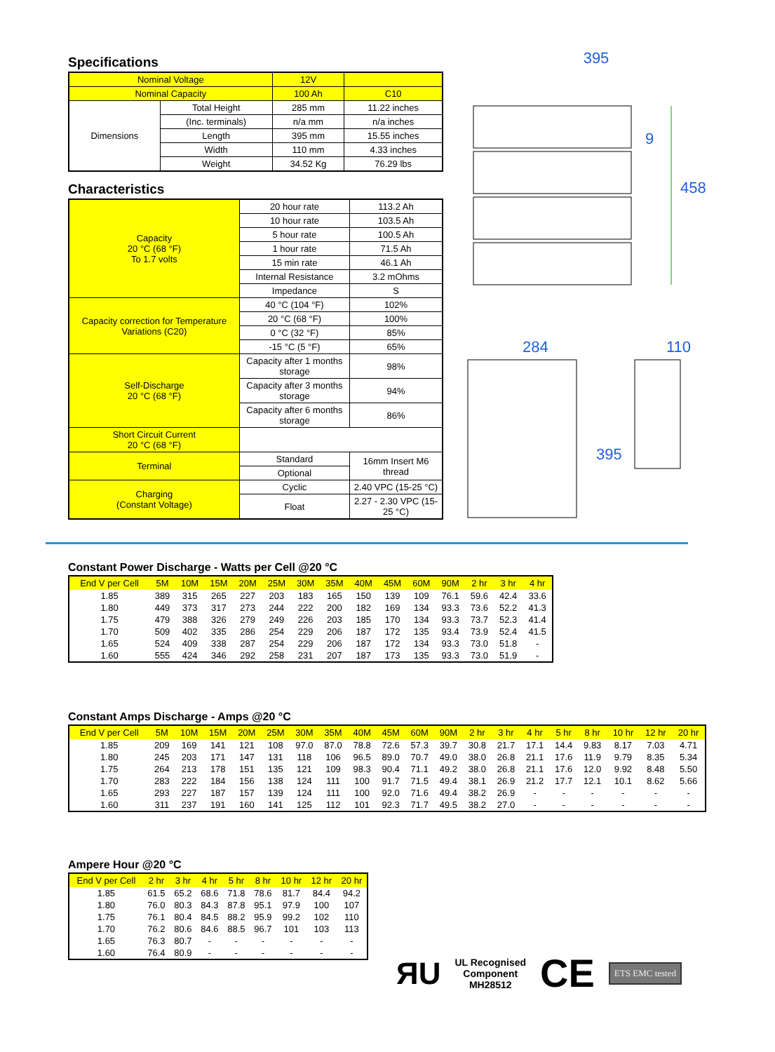Specifications
| Nominal Voltage | | 12V | |
| Nominal Capacity | | 100 Ah | C10 |
| Dimensions | Total Height | 285 mm | 11.22 inches |
| | (Inc. terminals) | n/a mm | n/a inches |
| | Length | 395 mm | 15.55 inches |
| | Width | 110 mm | 4.33 inches |
| | Weight | 34.52 Kg | 76.29 lbs |
Characteristics
| Capacity 20 °C (68 °F) To 1.7 volts | 20 hour rate | | 113.2 Ah |
| | 10 hour rate | | 103.5 Ah |
| | 5 hour rate | | 100.5 Ah |
| | 1 hour rate | | 71.5 Ah |
| | 15 min rate | | 46.1 Ah |
| | Internal Resistance | | 3.2 mOhms |
| | Impedance | | S |
| Capacity correction for Temperature Variations (C20) | 40 °C (104 °F) | | 102% |
| | 20 °C (68 °F) | | 100% |
| | 0 °C (32 °F) | | 85% |
| | -15 °C (5 °F) | | 65% |
| Self-Discharge 20 °C (68 °F) | Capacity after 1 months storage | | 98% |
| | Capacity after 3 months storage | | 94% |
| | Capacity after 6 months storage | | 86% |
| Short Circuit Current 20 °C (68 °F) | | | |
| Terminal | Standard | 16mm Insert M6 thread | |
| | Optional | | |
| Charging (Constant Voltage) | Cyclic | 2.40 VPC (15-25 °C) | |
| | Float | 2.27 - 2.30 VPC (15-25 °C) | |
395
458
9
284 110
395
Constant Power Discharge - Watts per Cell @20 °C
| End V per Cell | 5M | 10M | 15M | 20M | 25M | 30M | 35M | 40M | 45M | 60M | 90M | 2 hr | 3 hr | 4 hr |
| --- | --- | --- | --- | --- | --- | --- | --- | --- | --- | --- | --- | --- | --- | --- |
| 1.85 | 389 | 315 | 265 | 227 | 203 | 183 | 165 | 150 | 139 | 109 | 76.1 | 59.6 | 42.4 | 33.6 |
| 1.80 | 449 | 373 | 317 | 273 | 244 | 222 | 200 | 182 | 169 | 134 | 93.3 | 73.6 | 52.2 | 41.3 |
| 1.75 | 479 | 388 | 326 | 279 | 249 | 226 | 203 | 185 | 170 | 134 | 93.3 | 73.7 | 52.3 | 41.4 |
| 1.70 | 509 | 402 | 335 | 286 | 254 | 229 | 206 | 187 | 172 | 135 | 93.4 | 73.9 | 52.4 | 41.5 |
| 1.65 | 524 | 409 | 338 | 287 | 254 | 229 | 206 | 187 | 172 | 134 | 93.3 | 73.0 | 51.8 | - |
| 1.60 | 555 | 424 | 346 | 292 | 258 | 231 | 207 | 187 | 173 | 135 | 93.3 | 73.0 | 51.9 | - |
Constant Amps Discharge - Amps @20 °C
| End V per Cell | 5M | 10M | 15M | 20M | 25M | 30M | 35M | 40M | 45M | 60M | 90M | 2 hr | 3 hr | 4 hr | 5 hr | 8 hr | 10 hr | 12 hr | 20 hr |
| --- | --- | --- | --- | --- | --- | --- | --- | --- | --- | --- | --- | --- | --- | --- | --- | --- | --- | --- | --- |
| 1.85 | 209 | 169 | 141 | 121 | 108 | 97.0 | 87.0 | 78.8 | 72.6 | 57.3 | 39.7 | 30.8 | 21.7 | 17.1 | 14.4 | 9.83 | 8.17 | 7.03 | 4.71 |
| 1.80 | 245 | 203 | 171 | 147 | 131 | 118 | 106 | 96.5 | 89.0 | 70.7 | 49.0 | 38.0 | 26.8 | 21.1 | 17.6 | 11.9 | 9.79 | 8.35 | 5.34 |
| 1.75 | 264 | 213 | 178 | 151 | 135 | 121 | 109 | 98.3 | 90.4 | 71.1 | 49.2 | 38.0 | 26.8 | 21.1 | 17.6 | 12.0 | 9.92 | 8.48 | 5.50 |
| 1.70 | 283 | 222 | 184 | 156 | 138 | 124 | 111 | 100 | 91.7 | 71.5 | 49.4 | 38.1 | 26.9 | 21.2 | 17.7 | 12.1 | 10.1 | 8.62 | 5.66 |
| 1.65 | 293 | 227 | 187 | 157 | 139 | 124 | 111 | 100 | 92.0 | 71.6 | 49.4 | 38.2 | 26.9 | - | - | - | - | - | - |
| 1.60 | 311 | 237 | 191 | 160 | 141 | 125 | 112 | 101 | 92.3 | 71.7 | 49.5 | 38.2 | 27.0 | - | - | - | - | - | - |
Ampere Hour @20 °C
| End V per Cell | 2 hr | 3 hr | 4 hr | 5 hr | 8 hr | 10 hr | 12 hr | 20 hr |
| --- | --- | --- | --- | --- | --- | --- | --- | --- |
| 1.85 | 61.5 | 65.2 | 68.6 | 71.8 | 78.6 | 81.7 | 84.4 | 94.2 |
| 1.80 | 76.0 | 80.3 | 84.3 | 87.8 | 95.1 | 97.9 | 100 | 107 |
| 1.75 | 76.1 | 80.4 | 84.5 | 88.2 | 95.9 | 99.2 | 102 | 110 |
| 1.70 | 76.2 | 80.6 | 84.6 | 88.5 | 96.7 | 101 | 103 | 113 |
| 1.65 | 76.3 | 80.7 | - | - | - | - | - | - |
| 1.60 | 76.4 | 80.9 | - | - | - | - | - | - |
ЯU UL Recognised
Component
MH28512 CE ETS EMC tested